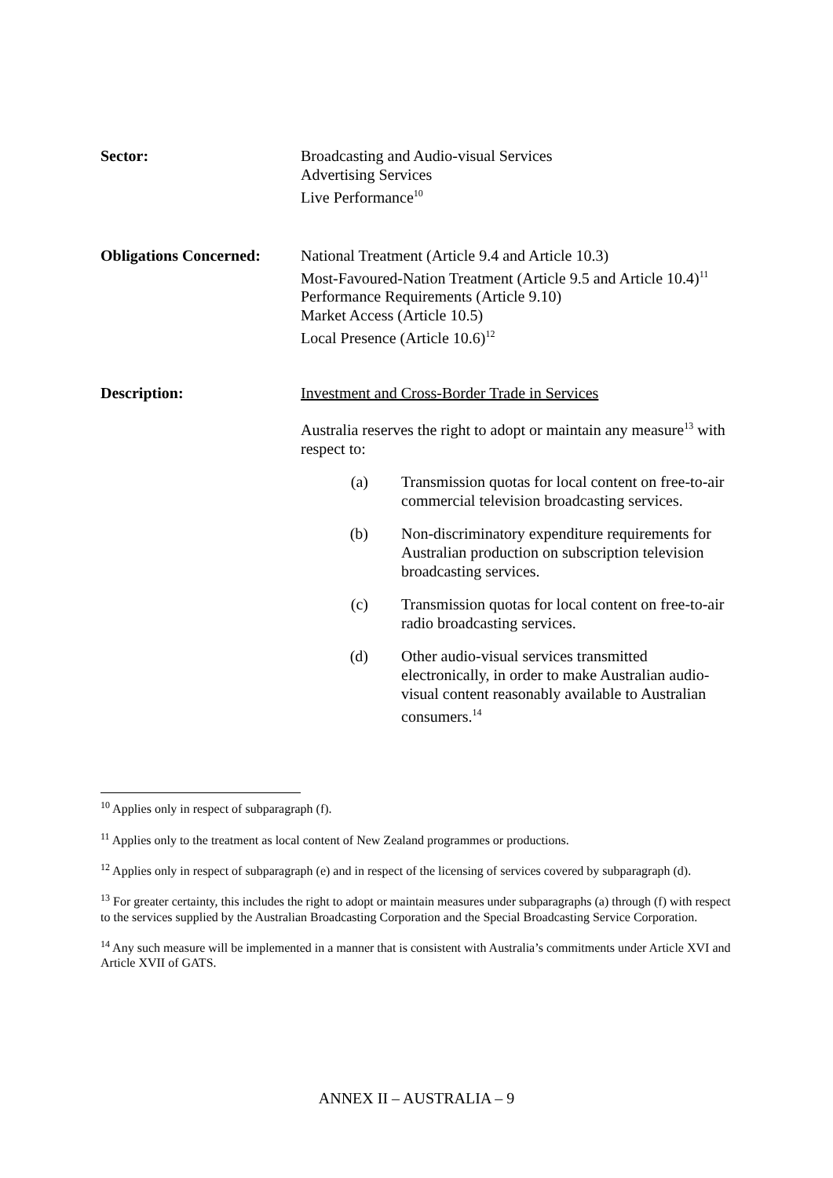Sector: Broadcasting and Audio-visual Services
Advertising Services
Live Performance<sup>10</sup>
Obligations Concerned:
National Treatment (Article 9.4 and Article 10.3)
Most-Favoured-Nation Treatment (Article 9.5 and Article 10.4)<sup>11</sup>
Performance Requirements (Article 9.10)
Market Access (Article 10.5)
Local Presence (Article 10.6)<sup>12</sup>
Description: Investment and Cross-Border Trade in Services
Australia reserves the right to adopt or maintain any measure<sup>13</sup> with respect to:
(a) Transmission quotas for local content on free-to-air commercial television broadcasting services.
(b) Non-discriminatory expenditure requirements for Australian production on subscription television broadcasting services.
(c) Transmission quotas for local content on free-to-air radio broadcasting services.
(d) Other audio-visual services transmitted electronically, in order to make Australian audio-visual content reasonably available to Australian consumers.<sup>14</sup>
<sup>10</sup> Applies only in respect of subparagraph (f).
<sup>11</sup> Applies only to the treatment as local content of New Zealand programmes or productions.
<sup>12</sup> Applies only in respect of subparagraph (e) and in respect of the licensing of services covered by subparagraph (d).
<sup>13</sup> For greater certainty, this includes the right to adopt or maintain measures under subparagraphs (a) through (f) with respect to the services supplied by the Australian Broadcasting Corporation and the Special Broadcasting Service Corporation.
<sup>14</sup> Any such measure will be implemented in a manner that is consistent with Australia’s commitments under Article XVI and Article XVII of GATS.
ANNEX II – AUSTRALIA – 9